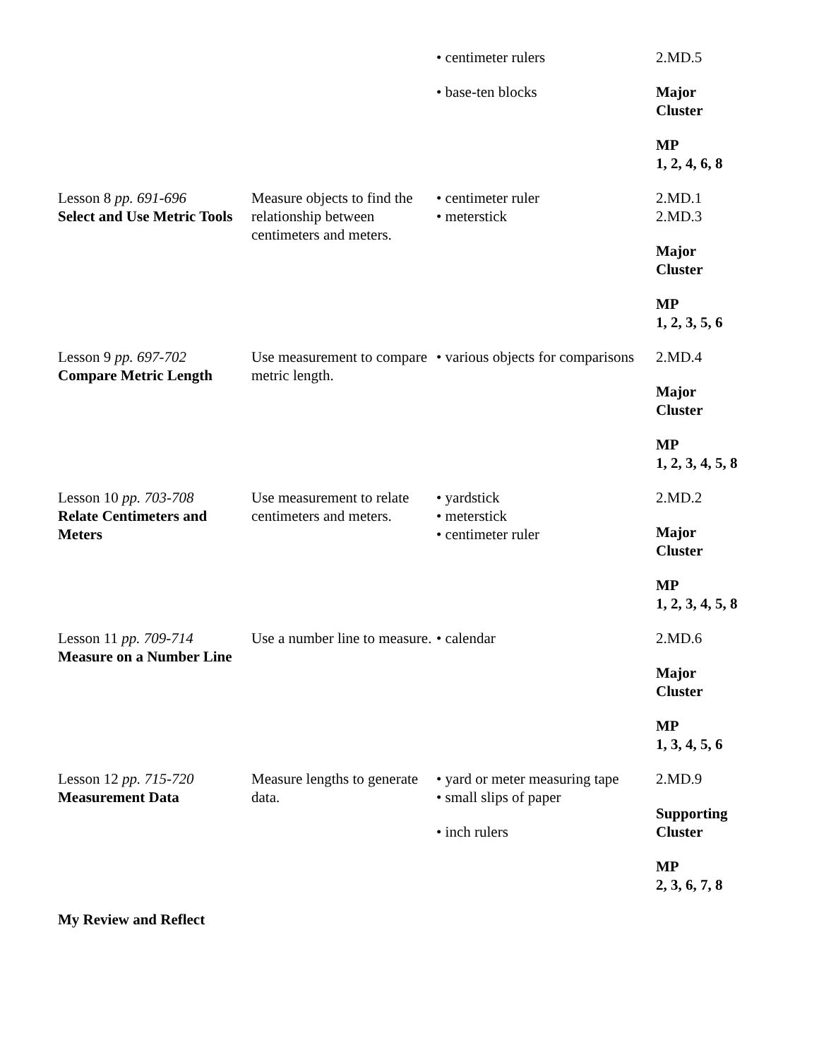| | | • centimeter rulers • base-ten blocks | 2.MD.5 Major Cluster MP 1, 2, 4, 6, 8 |
| Lesson 8 pp. 691-696 Select and Use Metric Tools | Measure objects to find the relationship between centimeters and meters. | • centimeter ruler • meterstick | 2.MD.1 2.MD.3 Major Cluster MP 1, 2, 3, 5, 6 |
| Lesson 9 pp. 697-702 Compare Metric Length | Use measurement to compare metric length. | • various objects for comparisons | 2.MD.4 Major Cluster MP 1, 2, 3, 4, 5, 8 |
| Lesson 10 pp. 703-708 Relate Centimeters and Meters | Use measurement to relate centimeters and meters. | • yardstick • meterstick • centimeter ruler | 2.MD.2 Major Cluster MP 1, 2, 3, 4, 5, 8 |
| Lesson 11 pp. 709-714 Measure on a Number Line | Use a number line to measure. | • calendar | 2.MD.6 Major Cluster MP 1, 3, 4, 5, 6 |
| Lesson 12 pp. 715-720 Measurement Data | Measure lengths to generate data. | • yard or meter measuring tape • small slips of paper • inch rulers | 2.MD.9 Supporting Cluster MP 2, 3, 6, 7, 8 |
My Review and Reflect